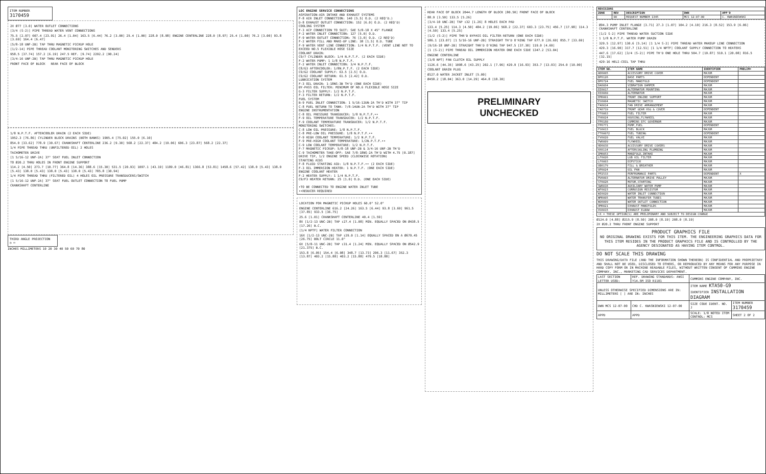ITEM NUMBER
3170459
2X Ø77 [3.0] WATER OUTLET CONNECTIONS
[3/4 (S-2)] PIPE THREAD WATER VENT CONNECTIONS
75.5 [2.97] 607.4 [23.91] 26.4 [1.04] 163.5 [6.44] 76.2 [3.00] 25.4 [1.00] 228.0 [8.98] ENGINE CENTERLINE 228.0 [8.97] 25.4 [1.00] 76.2 [3.00] 93.8 [3.69] 164.4 [6.47]
[5/8-18 UNF-2B] TAP THRU MAGNETIC PICKUP HOLE
[1/2-14] PIPE THREAD COOLANT MONITORING SWITCHES AND SENDERS
958.5 [37.74] 157.2 [6.19] 247.5 REF. [9.74] 2292.2 [90.24]
[3/4-16 UNF-2B] TAP THRU MAGNETIC PICKUP HOLE
FRONT FACE OF BLOCK REAR FACE OF BLOCK
1/8 N.P.T.F. AFTERCOOLER DRAIN (2 EACH SIDE)
1952.3 [76.86] CYLINDER BLOCK DRAINS (BOTH BANKS) 1905.4 [75.02] 155.0 [6.10]
854.0 [33.62] 778.9 [30.67] CRANKSHAFT CENTERLINE 236.2 [9.30] 568.2 [22.37] 484.2 [19.06] 606.3 [23.87] 568.2 [22.37]
1/4 PIPE THREAD THRU (UNFILTERED OIL) 2 HOLES
TACHOMETER DRIVE
[1 5/16-12 UNF-2A] 37° SEAT FUEL INLET CONNECTION
TO Ø20.2 THRU HOLES IN FRONT ENGINE SUPPORT
114.2 [4.50] 273.7 [10.77] 364.8 [14.36] 388.6 [15.30] 531.5 [20.93] 1097.1 [43.19] 1189.0 [46.81] 1366.8 [53.81] 1458.6 [57.42] 138.0 [5.43] 138.0 [5.43] 138.0 [5.43] 138.0 [5.43] 138.0 [5.43] 785.8 [30.94]
1/4 PIPE THREAD THRU (FILTERED OIL) 4 HOLES OIL PRESSURE TRANSDUCERS/SWITCH
[1 5/16-12 UNF-2A] 37° SEAT FUEL OUTLET CONNECTION TO FUEL PUMP
CRANKSHAFT CENTERLINE
THIRD ANGLE PROJECTION
◎ ▭
INCHES MILLIMETERS 10 20 30 40 50 60 70 80
LOC ENGINE SERVICE CONNECTIONS
ASPIRATION-AIR INTAKE AND EXHAUST SYSTEMS
F-8 AIR INLET CONNECTION: 140 [5.5] O.D. (2 REQ'D.)
D-8 EXHAUST OUTLET CONNECTION: 152 [6.0] O.D. (2 REQ'D)
COOLING SYSTEM
F-3 ACP CONNECTION TO SUIT: SAE 5/8-18 X 45° FLANGE
F-2 WATER INLET CONNECTION: 127 [5.0] O.D.
F-9 WATER OUTLET CONNECTION: 76 [3.0] O.D. (2 REQ'D)
F-2 WATER FILL AND MAKE-UP LINE: 38 [1.5] O.D. TUBE
F-9 WATER VENT LINE CONNECTION: 1/4 N.P.T.F. (VENT LINE NOT TO EXCEED NO.5 FLEXIBLE HOSE SIZE
COOLANT DRAIN:
C9/7 CYLINDER BLOCK: 1/4 N.P.T.F. (2 EACH SIDE)
F-2 WATER PUMP: 1 1/8 N.P.T.F.
F-2 WATER INLET CONNECTION: 3/4 N.P.T.F.
C8/G3 AFTERCOOLER: 1/8N.P.T.F. (2 EACH SIDE)
C9/G2 COOLANT SUPPLY: 63.5 [2.5] O.D.
C9/G2 COOLANT RETURN: 61.5 [2.42] O.D.
LUBRICATION SYSTEM
F-3 OIL DRAIN: 1-18NS-3B TH'D (ONE EACH SIDE)
BY-PASS OIL FILTER: MINIMUM OF NO.6 FLEXIBLE HOSE SIZE
G-3 FILTER SUPPLY: 1/2 N.P.T.F.
F-3 FILTER RETURN: 1/2 N.P.T.F.
FUEL SYSTEM
B-9 FUEL INLET CONNECTION: 1 5/16-12UN-2A TH'D WITH 37° TIP
C-8 FUEL RETURN TO TANK: 7/8-14UN-2A TH'D WITH 37° TIP
ENGINE INSTRUMENTATION
C-8 OIL PRESSURE TRANSDUCER: 1/8 N.P.T.F.••
F-9 OIL TEMPERATURE TRANSDUCER: 1/2 N.P.T.F.
F-9 COOLANT TEMPERATURE TRANSDUCER: 1/2 N.P.T.F.
MONITORING SWITCHES:
C-8 LOW OIL PRESSURE: 1/8 N.P.T.F.
C-8 PRE-LOW OIL PRESSURE: 1/8 N.P.T.F.••
F-9 HIGH COOLANT TEMPERATURE: 1/2 N.P.T.F.
F-9 PRE-HIGH COOLANT TEMPERATURE: 1/2N.P.T.F.••
C-9 LOW COOLANT TEMPERATURE: 1/2 N.P.T.F.
F-7 MAGNETIC PICKUP: 5/8-18 UNF-2B & 3/4-16 UNF-2B TH'D
C-9 TACHOMETER TAKE-OFF: SAE 7/8-18NS-2A TH'D WITH 4.75 [0.187] DRIVE TIP, 1/2 ENGINE SPEED (CLOCKWISE ROTATION)
STARTING AIDS
F-8 FLUID STARTING AID: 1/8 N.P.T.F.•• (2 EACH SIDE)
F-3 OIL IMMERSION HEATER: 1 N.P.T.F. (ONE EACH SIDE)
ENGINE COOLANT HEATER
F-2 HEATER SUPPLY: 1 1/4 N.P.T.F.
C9/F3 HEATER RETURN: 25 [1.0] O.D. (ONE EACH SIDE)
•TO BE CONNECTED TO ENGINE WATER INLET TUBE
••REDUCER REQUIRED
LOCATION FOR MAGNETIC PICKUP HOLES 60.0° 52.0°
ENGINE CENTERLINE 616.2 [24.26] 163.5 [6.44] 93.8 [3.69] 961.5 [37.85] 933.5 [36.75]
25.6 [1.01] CRANKSHAFT CENTERLINE 40.4 [1.59]
8X [1/2-13 UNC-2B] TAP ↧27.4 [1.08] MIN. EQUALLY SPACED ON Ø438.5 [17.26] B.C.
[1/4 NPTF] WATER FILTER CONNECTION
16X [1/2-13 UNC-2B] TAP ↧29.0 [1.14] EQUALLY SPACED ON A Ø679.45 [26.75] BOLT CIRCLE 11.0°
6X [5/8-11 UNC-2B] TAP ↧31.4 [1.24] MIN. EQUALLY SPACED ON Ø542.9 [21.375] B.C.
153.8 [6.05] 154.4 [6.08] 348.7 [13.73] 296.3 [11.67] 352.3 [13.87] 403.2 [15.88] 403.2 [15.88] 479.5 [18.88]
REAR FACE OF BLOCK 2044.7 LENGTH OF BLOCK [80.50] FRONT FACE OF BLOCK
88.9 [3.50] 133.5 [5.26]
[3/4-10 UNC-2B] TAP ↧32 [1.26] 8 HOLES EACH PAD
133.4 [5.25] 114.3 [4.50] 484.2 [19.06] 568.2 [22.37] 603.3 [23.75] 456.7 [17.98] 114.3 [4.50] 133.4 [5.25]
[1/2 (S-2)] PIPE THR'D BYPASS OIL FILTER RETURN (ONE EACH SIDE)
586.1 [23.07] [1 5/16-16 UNF-2B] STRAIGHT TH'D O'RING TAP 677.9 [26.69] 855.7 [33.69]
[9/16-18 UNF-2B] STRAIGHT THR'D O'RING TAP 947.5 [37.30] 119.0 [4.69]
[1 (S-2)] PIPE THREAD OIL IMMERSION HEATER ONE EACH SIDE 1347.2 [53.04]
ENGINE CENTERLINE
[3/8 NPT] FAN CLUTCH OIL SUPPLY
1126.6 [44.35] 1098.6 [43.25] 202.1 [7.96] 429.9 [16.93] 353.7 [13.93] 254.0 [10.00]
COOLANT DRAIN PLUG
Ø127.0 WATER JACKET INLET [5.00]
Ø458.2 [18.04] 363.0 [14.29] 464.8 [18.30]
PRELIMINARY
UNCHECKED
| REVISIONS | | | | |
| --- | --- | --- | --- | --- |
| ZONE | REV | DESCRIPTION | DWN | APP'D |
| | 00 | REQUEST NUMBER 1345 | MCS 12-07-00 | C. KWASNIEWSKI |
Ø94.3 PUMP INLET FLANGE [3.71] 27.3 [1.07] 104.2 [4.10] 216.3 [8.52] 153.9 [6.06] CRANKSHAFT CENTERLINE
[1/2 S-2] PIPE THREAD WATER SUCTION SIDE
1 1/8 N.P.T.F. WATER PUMP DRAIN
329.5 [12.97] 130.6 [5.14] [1 1/4 S-2] PIPE THREAD WATER MAKEUP LINE CONNECTION
429.3 [16.90] 317.7 [12.51] [1 1/4 NPTF] COOLANT SUPPLY CONNECTION TO HEATERS
447.6 [17.62] [3/4 (S-2)] PIPE TH'D ONE HOLE THRU 504.7 [19.87] 510.1 [20.08] 816.5 [32.15]
429-16 HELI-COIL TAP THRU
| ITEM NO. | ITEM NAME | IDENTIFIER | PRELIM• |
| --- | --- | --- | --- |
| AD6005 | ACCESSORY DRIVE COVER | MAJOR | |
| BP6126 | BASE PARTS | DEPENDENT | |
| BP6724 | FUEL MANIFOLD | DEPENDENT | |
| DA6084 | VIBRATION DAMPER | MAJOR | |
| EE6017 | ALTERNATOR MOUNTING | MAJOR | |
| EE8080 | ALTERNATOR | MAJOR | |
| EM6001 | FRONT ENGINE SUPPORT | MAJOR | |
| ES6004 | MAGNETIC SWITCH | MAJOR | |
| FA6014 | FAN DRIVE ARRANGEMENT | MAJOR | |
| FA6719 | FRONT GEAR HSG & COVER | DEPENDENT | |
| FF6063 | FUEL FILTER | MAJOR | |
| FH6024 | HOUSING,FLYWHEEL | MAJOR | |
| FP6180 | CUMMINS EFC GOVERNOR | MAJOR | |
| FP6771 | PUMP,FUEL | DEPENDENT | |
| FS6013 | FUEL BLOCK | MAJOR | |
| FT60072 | FUEL TUBING | DEPENDENT | |
| FV6020 | FUEL VALVE | MAJOR | |
| FW6009 | FLYWHEEL | MAJOR | |
| HD6038 | ACCESSORY DRIVE COVERS | MAJOR | |
| HX6114 | AFTERCOOLING PLUMBING | MAJOR | |
| IM6053 | MANIFOLD,INTAKE | MAJOR | |
| LF6026 | LUB OIL FILTER | MAJOR | |
| LF6003 | DIPSTICK | MAJOR | |
| OB6179 | FILL & BREATHER | MAJOR | |
| OP6024 | OIL PAN | MAJOR | |
| PP2533 | PERFROMANCE PARTS | DEPENDENT | X |
| PU6003 | ALTERNATOR DRIVE PULLEY | MAJOR | |
| ST6026 | MOTOR,STARTING | MAJOR | |
| SW6016 | AUXILIARY WATER PUMP | MAJOR | |
| WF6023 | CORROSION RESISTOR | MAJOR | |
| WI6020 | WATER INLET CONNECTION | MAJOR | |
| WM6005 | WATER TRANSFER TUBES | MAJOR | |
| WO6009 | WATER OUTLET CONNECTION | MAJOR | |
| XM6021 | EXHAUST MANIFOLDS | MAJOR | |
| XS6015 | EXHAUST ELBOW | MAJOR | |
| •X = THESE OPTION(S) ARE PRELIMINARY AND SUBJECT TO DESIGN CHANGE | | | |
Ø124.0 [4.88] Ø215.9 [8.50] 208.0 [8.19] 208.0 [8.19]
2X Ø20.2 THRU FRONT ENGINE SUPPORT
PRODUCT GRAPHICS FILE
NO ORIGINAL DRAWING EXISTS FOR THIS ITEM. THE ENGINEERING GRAPHICS DATA FOR THIS ITEM RESIDES IN THE PRODUCT GRAPHICS FILE AND IS CONTROLLED BY THE AGENCY DESIGNATED AS HAVING ITEM CONTROL.
DO NOT SCALE THIS DRAWING
THIS DRAWING/DATA FILE (AND THE INFORMATION SHOWN THEREON) IS CONFIDENTIAL AND PROPRIETARY AND SHALL NOT BE USED, DISCLOSED TO OTHERS, OR REPRODUCED BY ANY MEANS FOR ANY PURPOSE IN HARD COPY FORM OR IN MACHINE READABLE FILES, WITHOUT WRITTEN CONSENT OF CUMMINS ENGINE COMPANY, INC., MARKETING CAD SERVICES DEPARTMENT.
| LAST SECTION LETTER USED: | REF. DRAWING STANDARDS: ANSI Y14.5M ISO R1101 | CUMMINS ENGINE COMPANY, INC. | |
| UNLESS OTHERWISE SPECIFIED DIMENSIONS ARE IN: MILLIMETERS [ ] ARE IN: INCHES | | ITEM NAME KTA50-G9 IDENTIFIER INSTALLATION DIAGRAM | |
| DWN MCS 12-07-00 | CHD C. KWASNIEWSKI 12-07-00 | SIZE CODE IDENT. NO. J | ITEM NUMBER 3170459 |
| APPD | APPD | SCALE: 1/8 NOTED ITEM CONTROL: MCS | SHEET 2 OF 2 |